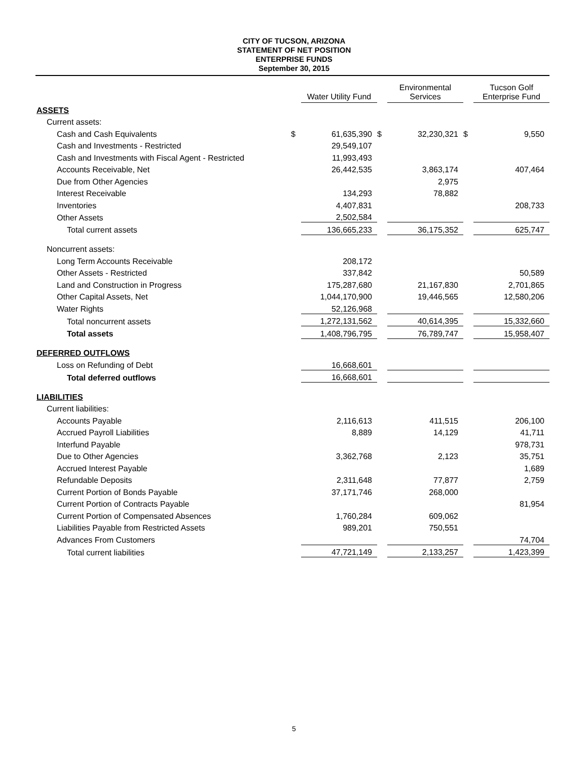CITY OF TUCSON, ARIZONA
STATEMENT OF NET POSITION
ENTERPRISE FUNDS
September 30, 2015
| | | Water Utility Fund | | Environmental Services | | Tucson Golf Enterprise Fund |
| ASSETS | | | | | | |
| Current assets: | | | | | | |
| Cash and Cash Equivalents | $ | 61,635,390 | $ | 32,230,321 | $ | 9,550 |
| Cash and Investments - Restricted | | 29,549,107 | | | | |
| Cash and Investments with Fiscal Agent - Restricted | | 11,993,493 | | | | |
| Accounts Receivable, Net | | 26,442,535 | | 3,863,174 | | 407,464 |
| Due from Other Agencies | | | | 2,975 | | |
| Interest Receivable | | 134,293 | | 78,882 | | |
| Inventories | | 4,407,831 | | | | 208,733 |
| Other Assets | | 2,502,584 | | | | |
| Total current assets | | 136,665,233 | | 36,175,352 | | 625,747 |
| Noncurrent assets: | | | | | | |
| Long Term Accounts Receivable | | 208,172 | | | | |
| Other Assets - Restricted | | 337,842 | | | | 50,589 |
| Land and Construction in Progress | | 175,287,680 | | 21,167,830 | | 2,701,865 |
| Other Capital Assets, Net | | 1,044,170,900 | | 19,446,565 | | 12,580,206 |
| Water Rights | | 52,126,968 | | | | |
| Total noncurrent assets | | 1,272,131,562 | | 40,614,395 | | 15,332,660 |
| Total assets | | 1,408,796,795 | | 76,789,747 | | 15,958,407 |
| DEFERRED OUTFLOWS | | | | | | |
| Loss on Refunding of Debt | | 16,668,601 | | | | |
| Total deferred outflows | | 16,668,601 | | | | |
| LIABILITIES | | | | | | |
| Current liabilities: | | | | | | |
| Accounts Payable | | 2,116,613 | | 411,515 | | 206,100 |
| Accrued Payroll Liabilities | | 8,889 | | 14,129 | | 41,711 |
| Interfund Payable | | | | | | 978,731 |
| Due to Other Agencies | | 3,362,768 | | 2,123 | | 35,751 |
| Accrued Interest Payable | | | | | | 1,689 |
| Refundable Deposits | | 2,311,648 | | 77,877 | | 2,759 |
| Current Portion of Bonds Payable | | 37,171,746 | | 268,000 | | |
| Current Portion of Contracts Payable | | | | | | 81,954 |
| Current Portion of Compensated Absences | | 1,760,284 | | 609,062 | | |
| Liabilities Payable from Restricted Assets | | 989,201 | | 750,551 | | |
| Advances From Customers | | | | | | 74,704 |
| Total current liabilities | | 47,721,149 | | 2,133,257 | | 1,423,399 |
5